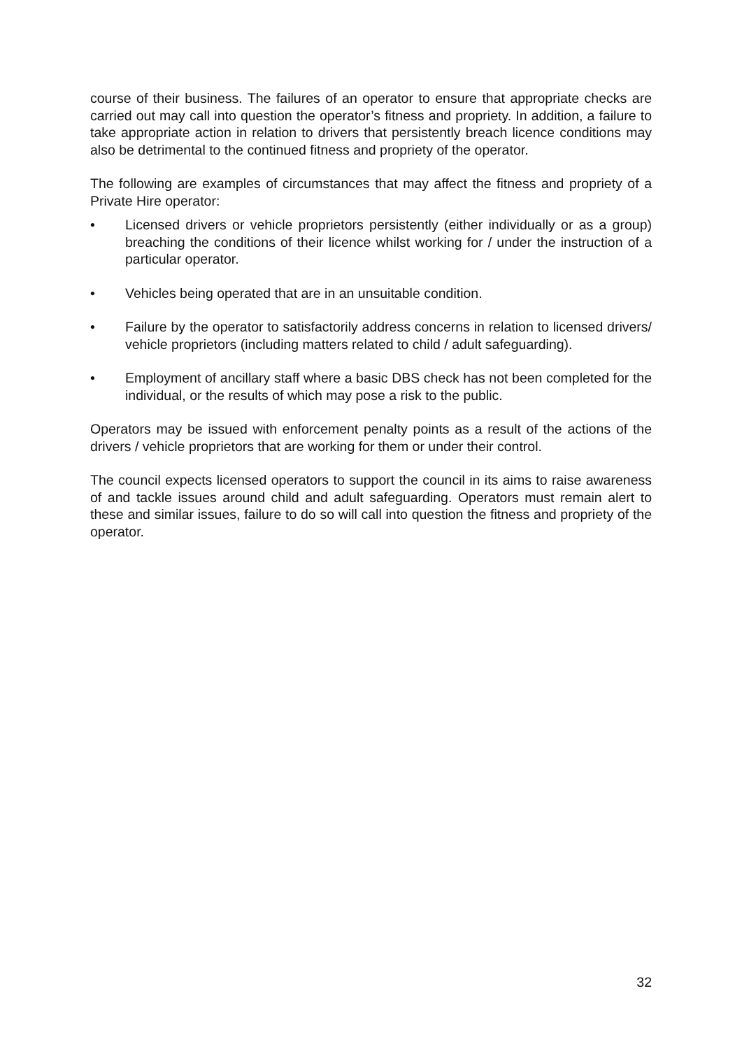course of their business. The failures of an operator to ensure that appropriate checks are carried out may call into question the operator’s fitness and propriety. In addition, a failure to take appropriate action in relation to drivers that persistently breach licence conditions may also be detrimental to the continued fitness and propriety of the operator.
The following are examples of circumstances that may affect the fitness and propriety of a Private Hire operator:
• Licensed drivers or vehicle proprietors persistently (either individually or as a group) breaching the conditions of their licence whilst working for / under the instruction of a particular operator.
• Vehicles being operated that are in an unsuitable condition.
• Failure by the operator to satisfactorily address concerns in relation to licensed drivers/ vehicle proprietors (including matters related to child / adult safeguarding).
• Employment of ancillary staff where a basic DBS check has not been completed for the individual, or the results of which may pose a risk to the public.
Operators may be issued with enforcement penalty points as a result of the actions of the drivers / vehicle proprietors that are working for them or under their control.
The council expects licensed operators to support the council in its aims to raise awareness of and tackle issues around child and adult safeguarding. Operators must remain alert to these and similar issues, failure to do so will call into question the fitness and propriety of the operator.
32